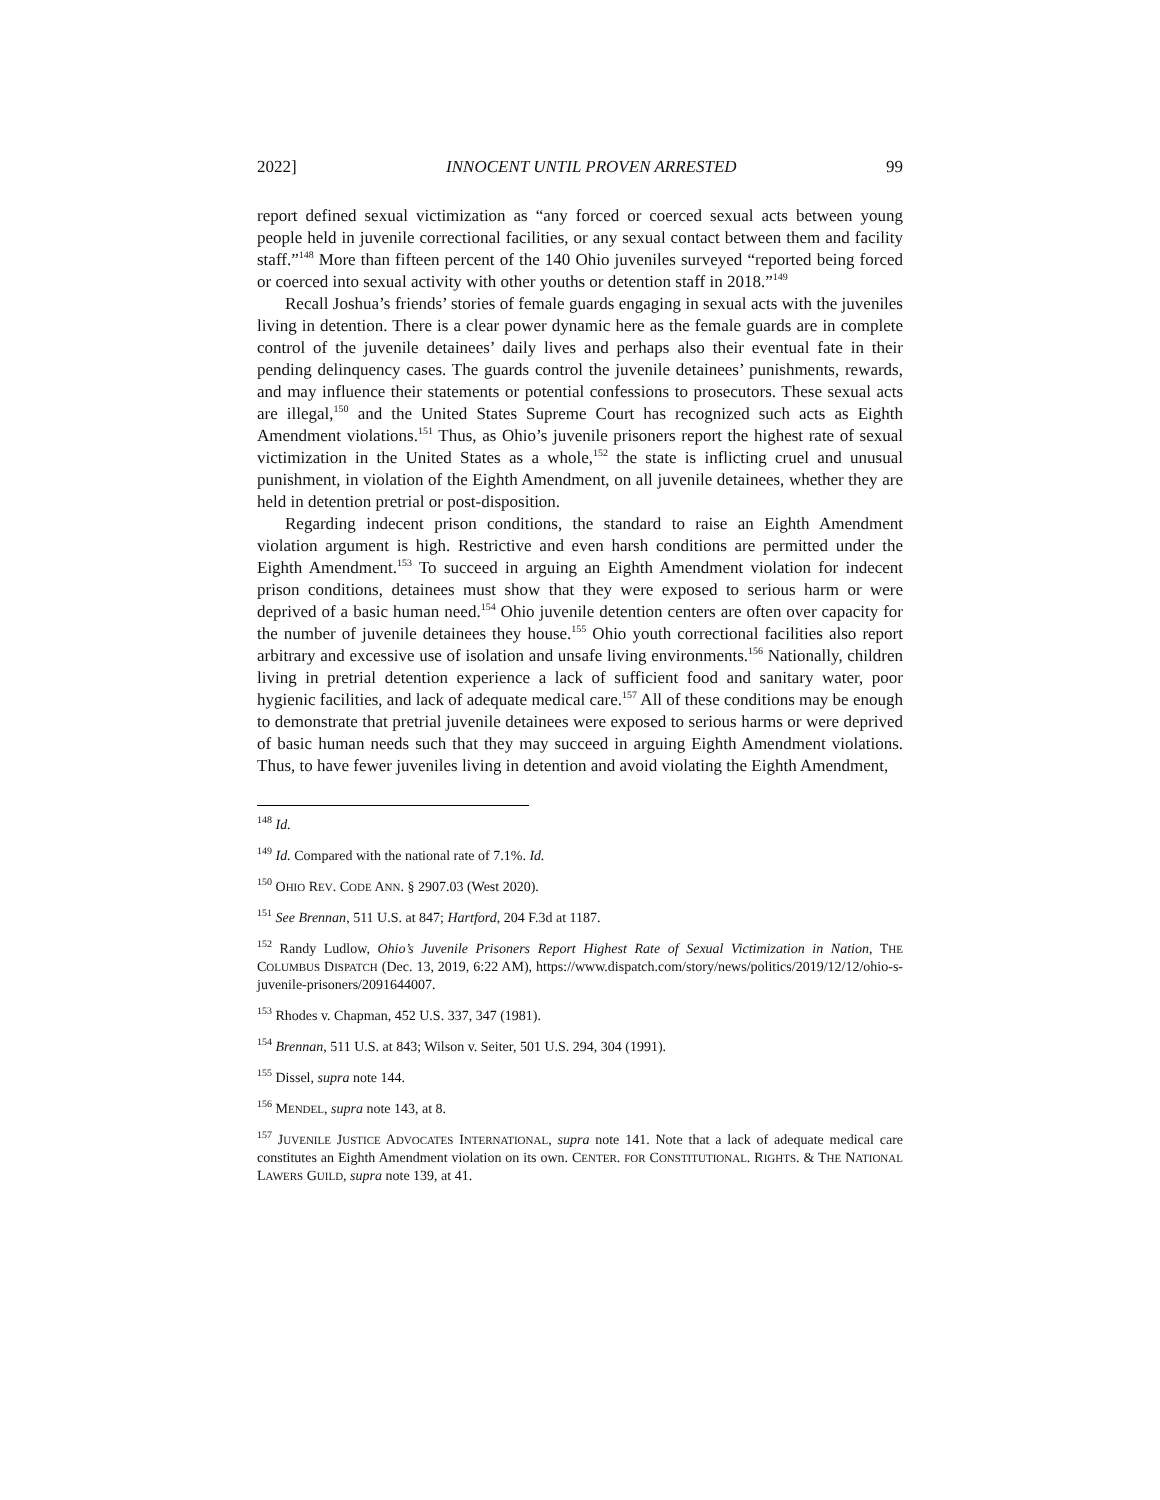2022] INNOCENT UNTIL PROVEN ARRESTED 99
report defined sexual victimization as “any forced or coerced sexual acts between young people held in juvenile correctional facilities, or any sexual contact between them and facility staff.”<sup>148</sup> More than fifteen percent of the 140 Ohio juveniles surveyed “reported being forced or coerced into sexual activity with other youths or detention staff in 2018.”<sup>149</sup>
Recall Joshua’s friends’ stories of female guards engaging in sexual acts with the juveniles living in detention. There is a clear power dynamic here as the female guards are in complete control of the juvenile detainees’ daily lives and perhaps also their eventual fate in their pending delinquency cases. The guards control the juvenile detainees’ punishments, rewards, and may influence their statements or potential confessions to prosecutors. These sexual acts are illegal,<sup>150</sup> and the United States Supreme Court has recognized such acts as Eighth Amendment violations.<sup>151</sup> Thus, as Ohio’s juvenile prisoners report the highest rate of sexual victimization in the United States as a whole,<sup>152</sup> the state is inflicting cruel and unusual punishment, in violation of the Eighth Amendment, on all juvenile detainees, whether they are held in detention pretrial or post-disposition.
Regarding indecent prison conditions, the standard to raise an Eighth Amendment violation argument is high. Restrictive and even harsh conditions are permitted under the Eighth Amendment.<sup>153</sup> To succeed in arguing an Eighth Amendment violation for indecent prison conditions, detainees must show that they were exposed to serious harm or were deprived of a basic human need.<sup>154</sup> Ohio juvenile detention centers are often over capacity for the number of juvenile detainees they house.<sup>155</sup> Ohio youth correctional facilities also report arbitrary and excessive use of isolation and unsafe living environments.<sup>156</sup> Nationally, children living in pretrial detention experience a lack of sufficient food and sanitary water, poor hygienic facilities, and lack of adequate medical care.<sup>157</sup> All of these conditions may be enough to demonstrate that pretrial juvenile detainees were exposed to serious harms or were deprived of basic human needs such that they may succeed in arguing Eighth Amendment violations. Thus, to have fewer juveniles living in detention and avoid violating the Eighth Amendment,
<sup>148</sup> Id.
<sup>149</sup> Id. Compared with the national rate of 7.1%. Id.
<sup>150</sup> OHIO REV. CODE ANN. § 2907.03 (West 2020).
<sup>151</sup> See Brennan, 511 U.S. at 847; Hartford, 204 F.3d at 1187.
<sup>152</sup> Randy Ludlow, Ohio’s Juvenile Prisoners Report Highest Rate of Sexual Victimization in Nation, THE COLUMBUS DISPATCH (Dec. 13, 2019, 6:22 AM), https://www.dispatch.com/story/news/politics/2019/12/12/ohio-s-juvenile-prisoners/2091644007.
<sup>153</sup> Rhodes v. Chapman, 452 U.S. 337, 347 (1981).
<sup>154</sup> Brennan, 511 U.S. at 843; Wilson v. Seiter, 501 U.S. 294, 304 (1991).
<sup>155</sup> Dissel, supra note 144.
<sup>156</sup> MENDEL, supra note 143, at 8.
<sup>157</sup> JUVENILE JUSTICE ADVOCATES INTERNATIONAL, supra note 141. Note that a lack of adequate medical care constitutes an Eighth Amendment violation on its own. CENTER. FOR CONSTITUTIONAL. RIGHTS. & THE NATIONAL LAWERS GUILD, supra note 139, at 41.